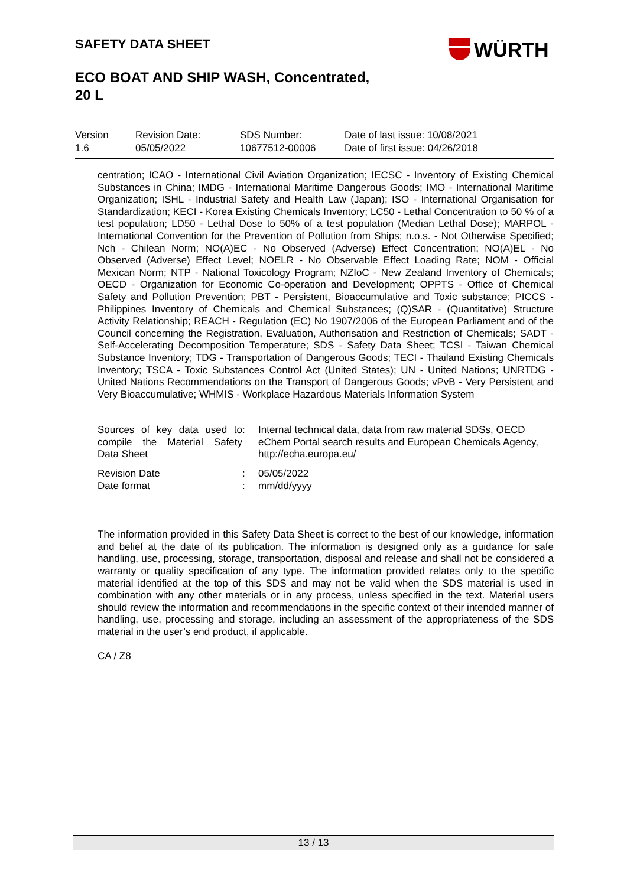SAFETY DATA SHEET WÜRTH
ECO BOAT AND SHIP WASH, Concentrated,
20 L
| Version 1.6 | Revision Date: 05/05/2022 | SDS Number: 10677512-00006 | Date of last issue: 10/08/2021 Date of first issue: 04/26/2018 |
centration; ICAO - International Civil Aviation Organization; IECSC - Inventory of Existing Chemical Substances in China; IMDG - International Maritime Dangerous Goods; IMO - International Maritime Organization; ISHL - Industrial Safety and Health Law (Japan); ISO - International Organisation for Standardization; KECI - Korea Existing Chemicals Inventory; LC50 - Lethal Concentration to 50 % of a test population; LD50 - Lethal Dose to 50% of a test population (Median Lethal Dose); MARPOL - International Convention for the Prevention of Pollution from Ships; n.o.s. - Not Otherwise Specified; Nch - Chilean Norm; NO(A)EC - No Observed (Adverse) Effect Concentration; NO(A)EL - No Observed (Adverse) Effect Level; NOELR - No Observable Effect Loading Rate; NOM - Official Mexican Norm; NTP - National Toxicology Program; NZIoC - New Zealand Inventory of Chemicals; OECD - Organization for Economic Co-operation and Development; OPPTS - Office of Chemical Safety and Pollution Prevention; PBT - Persistent, Bioaccumulative and Toxic substance; PICCS - Philippines Inventory of Chemicals and Chemical Substances; (Q)SAR - (Quantitative) Structure Activity Relationship; REACH - Regulation (EC) No 1907/2006 of the European Parliament and of the Council concerning the Registration, Evaluation, Authorisation and Restriction of Chemicals; SADT - Self-Accelerating Decomposition Temperature; SDS - Safety Data Sheet; TCSI - Taiwan Chemical Substance Inventory; TDG - Transportation of Dangerous Goods; TECI - Thailand Existing Chemicals Inventory; TSCA - Toxic Substances Control Act (United States); UN - United Nations; UNRTDG - United Nations Recommendations on the Transport of Dangerous Goods; vPvB - Very Persistent and Very Bioaccumulative; WHMIS - Workplace Hazardous Materials Information System
| Sources of key data used to compile the Material Safety Data Sheet | : | Internal technical data, data from raw material SDSs, OECD eChem Portal search results and European Chemicals Agency, http://echa.europa.eu/ |
| Revision Date Date format | : : | 05/05/2022 mm/dd/yyyy |
The information provided in this Safety Data Sheet is correct to the best of our knowledge, information and belief at the date of its publication. The information is designed only as a guidance for safe handling, use, processing, storage, transportation, disposal and release and shall not be considered a warranty or quality specification of any type. The information provided relates only to the specific material identified at the top of this SDS and may not be valid when the SDS material is used in combination with any other materials or in any process, unless specified in the text. Material users should review the information and recommendations in the specific context of their intended manner of handling, use, processing and storage, including an assessment of the appropriateness of the SDS material in the user’s end product, if applicable.
CA / Z8
13 / 13